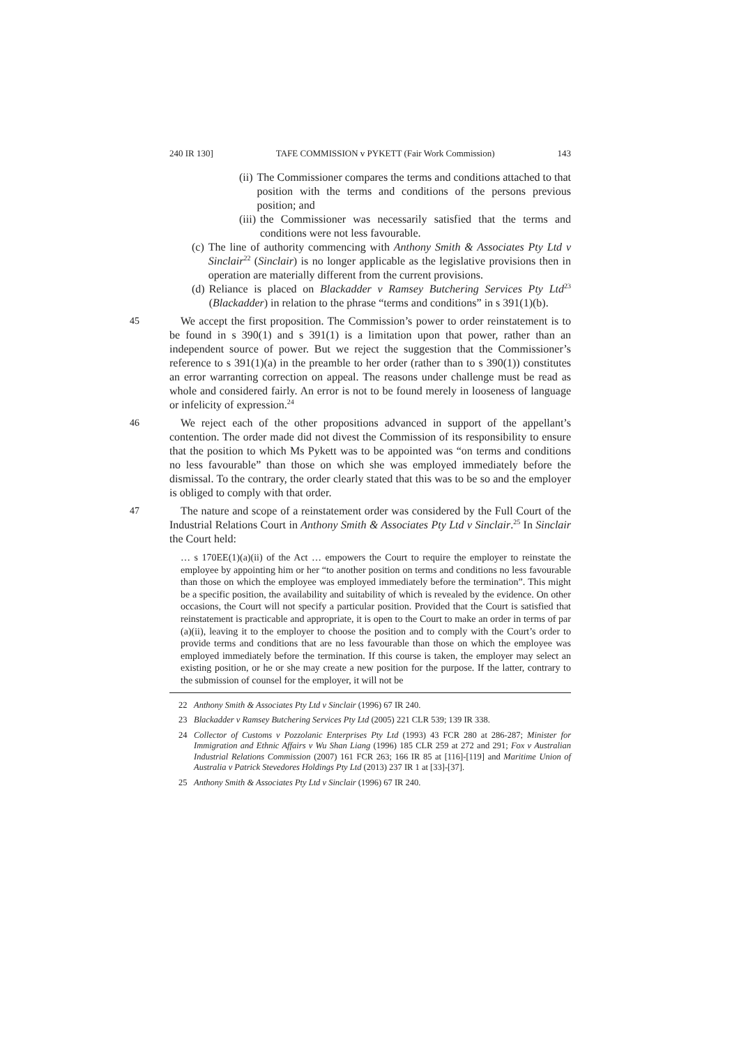240 IR 130] TAFE COMMISSION v PYKETT (Fair Work Commission) 143
(ii) The Commissioner compares the terms and conditions attached to that position with the terms and conditions of the persons previous position; and
(iii) the Commissioner was necessarily satisfied that the terms and conditions were not less favourable.
(c) The line of authority commencing with Anthony Smith & Associates Pty Ltd v Sinclair<sup>22</sup> (Sinclair) is no longer applicable as the legislative provisions then in operation are materially different from the current provisions.
(d) Reliance is placed on Blackadder v Ramsey Butchering Services Pty Ltd<sup>23</sup> (Blackadder) in relation to the phrase “terms and conditions” in s 391(1)(b).
45 We accept the first proposition. The Commission’s power to order reinstatement is to be found in s 390(1) and s 391(1) is a limitation upon that power, rather than an independent source of power. But we reject the suggestion that the Commissioner’s reference to s 391(1)(a) in the preamble to her order (rather than to s 390(1)) constitutes an error warranting correction on appeal. The reasons under challenge must be read as whole and considered fairly. An error is not to be found merely in looseness of language or infelicity of expression.<sup>24</sup>
46 We reject each of the other propositions advanced in support of the appellant’s contention. The order made did not divest the Commission of its responsibility to ensure that the position to which Ms Pykett was to be appointed was “on terms and conditions no less favourable” than those on which she was employed immediately before the dismissal. To the contrary, the order clearly stated that this was to be so and the employer is obliged to comply with that order.
47 The nature and scope of a reinstatement order was considered by the Full Court of the Industrial Relations Court in Anthony Smith & Associates Pty Ltd v Sinclair.<sup>25</sup> In Sinclair the Court held:
… s 170EE(1)(a)(ii) of the Act … empowers the Court to require the employer to reinstate the employee by appointing him or her “to another position on terms and conditions no less favourable than those on which the employee was employed immediately before the termination”. This might be a specific position, the availability and suitability of which is revealed by the evidence. On other occasions, the Court will not specify a particular position. Provided that the Court is satisfied that reinstatement is practicable and appropriate, it is open to the Court to make an order in terms of par (a)(ii), leaving it to the employer to choose the position and to comply with the Court’s order to provide terms and conditions that are no less favourable than those on which the employee was employed immediately before the termination. If this course is taken, the employer may select an existing position, or he or she may create a new position for the purpose. If the latter, contrary to the submission of counsel for the employer, it will not be
22 Anthony Smith & Associates Pty Ltd v Sinclair (1996) 67 IR 240.
23 Blackadder v Ramsey Butchering Services Pty Ltd (2005) 221 CLR 539; 139 IR 338.
24 Collector of Customs v Pozzolanic Enterprises Pty Ltd (1993) 43 FCR 280 at 286-287; Minister for Immigration and Ethnic Affairs v Wu Shan Liang (1996) 185 CLR 259 at 272 and 291; Fox v Australian Industrial Relations Commission (2007) 161 FCR 263; 166 IR 85 at [116]-[119] and Maritime Union of Australia v Patrick Stevedores Holdings Pty Ltd (2013) 237 IR 1 at [33]-[37].
25 Anthony Smith & Associates Pty Ltd v Sinclair (1996) 67 IR 240.